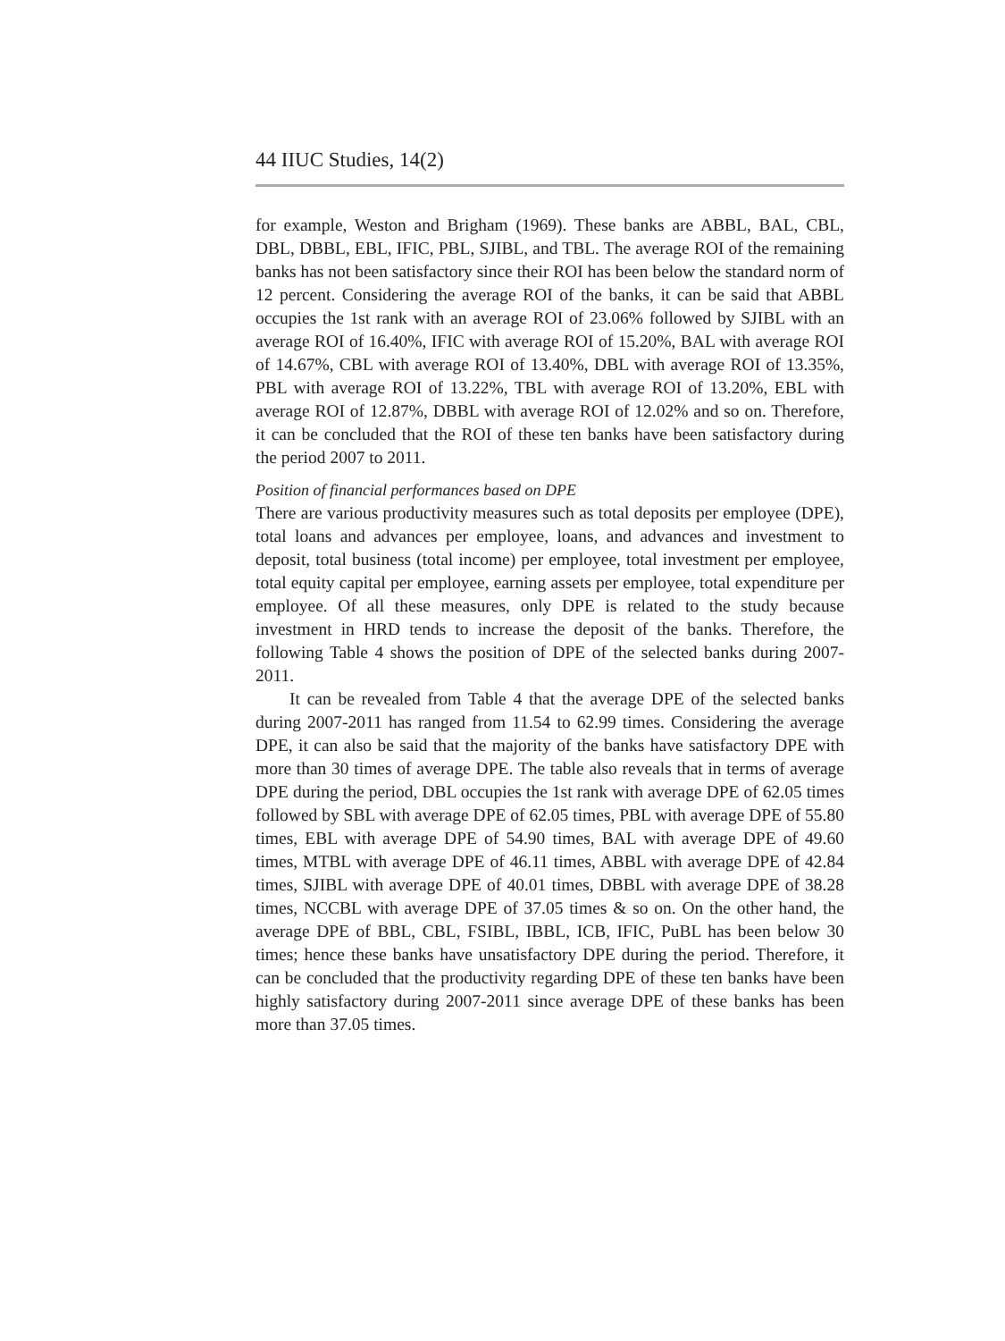44 IIUC Studies, 14(2)
for example, Weston and Brigham (1969). These banks are ABBL, BAL, CBL, DBL, DBBL, EBL, IFIC, PBL, SJIBL, and TBL. The average ROI of the remaining banks has not been satisfactory since their ROI has been below the standard norm of 12 percent. Considering the average ROI of the banks, it can be said that ABBL occupies the 1st rank with an average ROI of 23.06% followed by SJIBL with an average ROI of 16.40%, IFIC with average ROI of 15.20%, BAL with average ROI of 14.67%, CBL with average ROI of 13.40%, DBL with average ROI of 13.35%, PBL with average ROI of 13.22%, TBL with average ROI of 13.20%, EBL with average ROI of 12.87%, DBBL with average ROI of 12.02% and so on. Therefore, it can be concluded that the ROI of these ten banks have been satisfactory during the period 2007 to 2011.
Position of financial performances based on DPE
There are various productivity measures such as total deposits per employee (DPE), total loans and advances per employee, loans, and advances and investment to deposit, total business (total income) per employee, total investment per employee, total equity capital per employee, earning assets per employee, total expenditure per employee. Of all these measures, only DPE is related to the study because investment in HRD tends to increase the deposit of the banks. Therefore, the following Table 4 shows the position of DPE of the selected banks during 2007-2011.
It can be revealed from Table 4 that the average DPE of the selected banks during 2007-2011 has ranged from 11.54 to 62.99 times. Considering the average DPE, it can also be said that the majority of the banks have satisfactory DPE with more than 30 times of average DPE. The table also reveals that in terms of average DPE during the period, DBL occupies the 1st rank with average DPE of 62.05 times followed by SBL with average DPE of 62.05 times, PBL with average DPE of 55.80 times, EBL with average DPE of 54.90 times, BAL with average DPE of 49.60 times, MTBL with average DPE of 46.11 times, ABBL with average DPE of 42.84 times, SJIBL with average DPE of 40.01 times, DBBL with average DPE of 38.28 times, NCCBL with average DPE of 37.05 times & so on. On the other hand, the average DPE of BBL, CBL, FSIBL, IBBL, ICB, IFIC, PuBL has been below 30 times; hence these banks have unsatisfactory DPE during the period. Therefore, it can be concluded that the productivity regarding DPE of these ten banks have been highly satisfactory during 2007-2011 since average DPE of these banks has been more than 37.05 times.